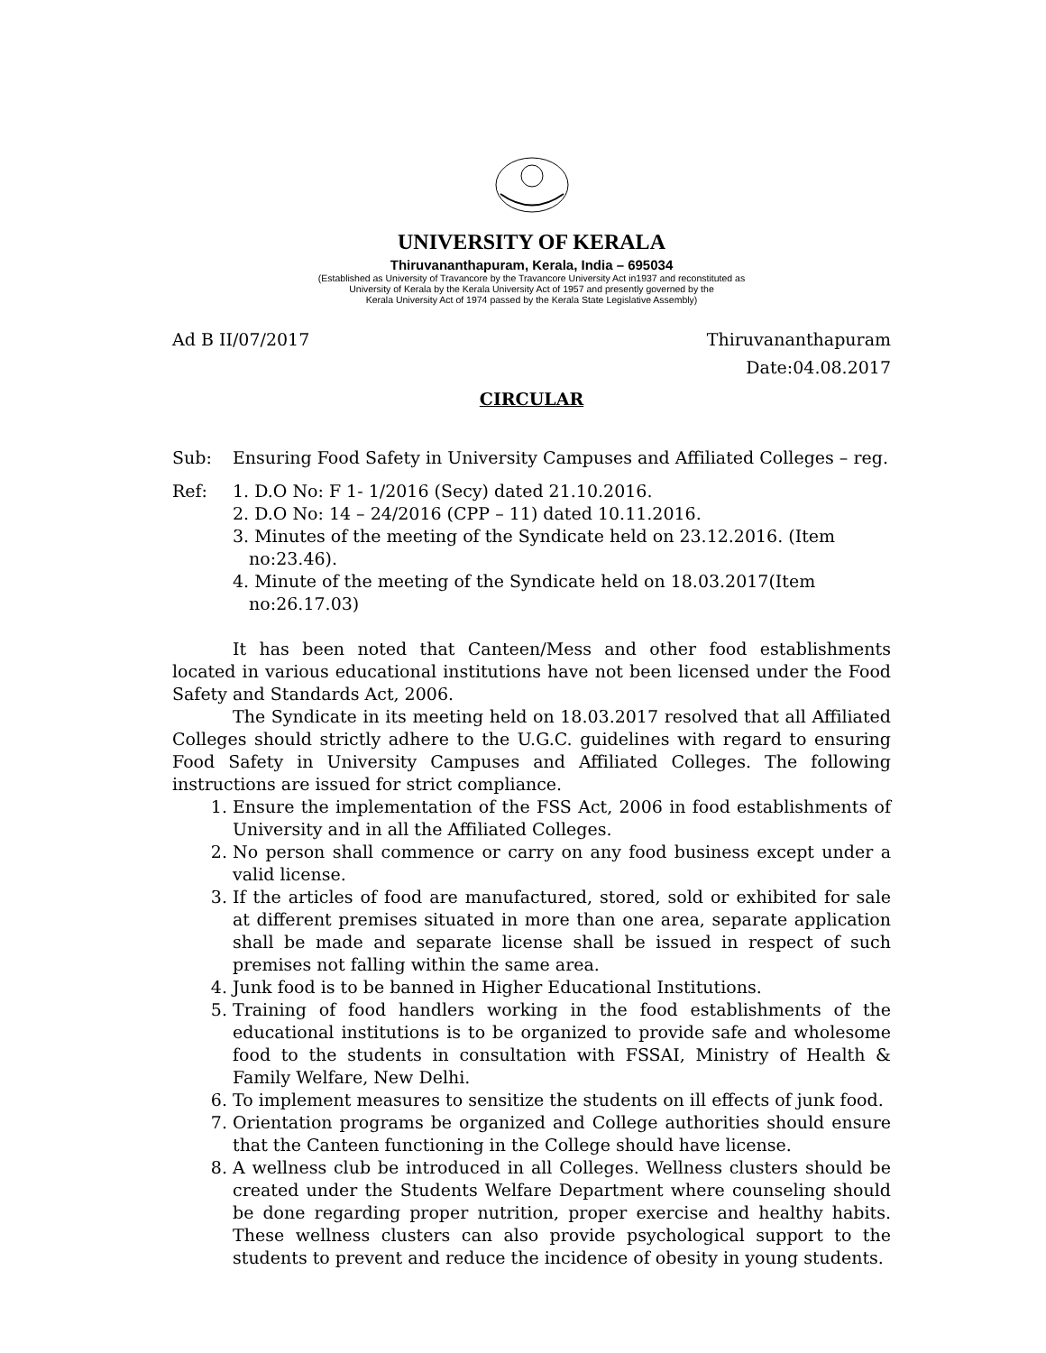UNIVERSITY OF KERALA
Thiruvananthapuram, Kerala, India – 695034
(Established as University of Travancore by the Travancore University Act in1937 and reconstituted as
University of Kerala by the Kerala University Act of 1957 and presently governed by the
Kerala University Act of 1974 passed by the Kerala State Legislative Assembly)
Ad B II/07/2017 Thiruvananthapuram
Date:04.08.2017
CIRCULAR
Sub: Ensuring Food Safety in University Campuses and Affiliated Colleges – reg.
Ref: 1. D.O No: F 1- 1/2016 (Secy) dated 21.10.2016.
2. D.O No: 14 – 24/2016 (CPP – 11) dated 10.11.2016.
3. Minutes of the meeting of the Syndicate held on 23.12.2016. (Item
no:23.46).
4. Minute of the meeting of the Syndicate held on 18.03.2017(Item
no:26.17.03)
It has been noted that Canteen/Mess and other food establishments located in various educational institutions have not been licensed under the Food Safety and Standards Act, 2006.
The Syndicate in its meeting held on 18.03.2017 resolved that all Affiliated Colleges should strictly adhere to the U.G.C. guidelines with regard to ensuring Food Safety in University Campuses and Affiliated Colleges. The following instructions are issued for strict compliance.
1. Ensure the implementation of the FSS Act, 2006 in food establishments of University and in all the Affiliated Colleges.
2. No person shall commence or carry on any food business except under a valid license.
3. If the articles of food are manufactured, stored, sold or exhibited for sale at different premises situated in more than one area, separate application shall be made and separate license shall be issued in respect of such premises not falling within the same area.
4. Junk food is to be banned in Higher Educational Institutions.
5. Training of food handlers working in the food establishments of the educational institutions is to be organized to provide safe and wholesome food to the students in consultation with FSSAI, Ministry of Health & Family Welfare, New Delhi.
6. To implement measures to sensitize the students on ill effects of junk food.
7. Orientation programs be organized and College authorities should ensure that the Canteen functioning in the College should have license.
8. A wellness club be introduced in all Colleges. Wellness clusters should be created under the Students Welfare Department where counseling should be done regarding proper nutrition, proper exercise and healthy habits. These wellness clusters can also provide psychological support to the students to prevent and reduce the incidence of obesity in young students.